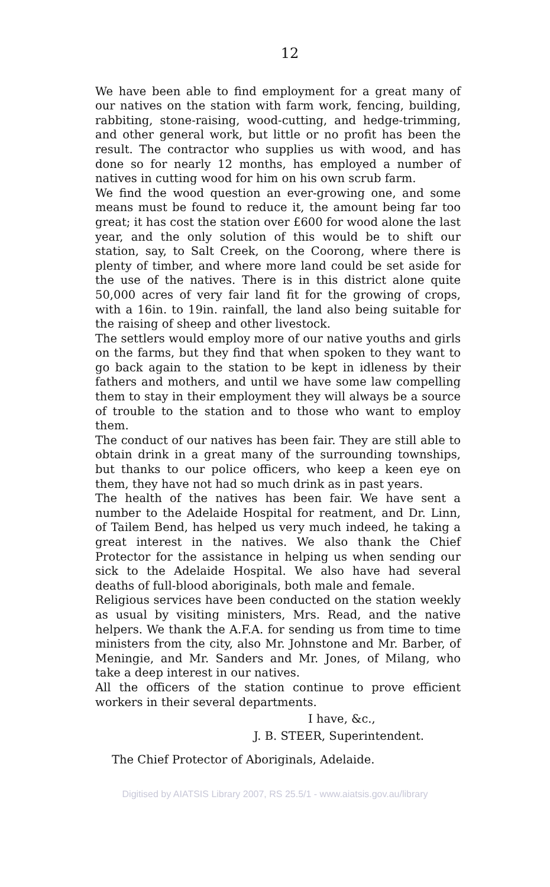12
We have been able to find employment for a great many of our natives on the station with farm work, fencing, building, rabbiting, stone-raising, wood-cutting, and hedge-trimming, and other general work, but little or no profit has been the result. The contractor who supplies us with wood, and has done so for nearly 12 months, has employed a number of natives in cutting wood for him on his own scrub farm.
We find the wood question an ever-growing one, and some means must be found to reduce it, the amount being far too great; it has cost the station over £600 for wood alone the last year, and the only solution of this would be to shift our station, say, to Salt Creek, on the Coorong, where there is plenty of timber, and where more land could be set aside for the use of the natives. There is in this district alone quite 50,000 acres of very fair land fit for the growing of crops, with a 16in. to 19in. rainfall, the land also being suitable for the raising of sheep and other livestock.
The settlers would employ more of our native youths and girls on the farms, but they find that when spoken to they want to go back again to the station to be kept in idleness by their fathers and mothers, and until we have some law compelling them to stay in their employment they will always be a source of trouble to the station and to those who want to employ them.
The conduct of our natives has been fair. They are still able to obtain drink in a great many of the surrounding townships, but thanks to our police officers, who keep a keen eye on them, they have not had so much drink as in past years.
The health of the natives has been fair. We have sent a number to the Adelaide Hospital for reatment, and Dr. Linn, of Tailem Bend, has helped us very much indeed, he taking a great interest in the natives. We also thank the Chief Protector for the assistance in helping us when sending our sick to the Adelaide Hospital. We also have had several deaths of full-blood aboriginals, both male and female.
Religious services have been conducted on the station weekly as usual by visiting ministers, Mrs. Read, and the native helpers. We thank the A.F.A. for sending us from time to time ministers from the city, also Mr. Johnstone and Mr. Barber, of Meningie, and Mr. Sanders and Mr. Jones, of Milang, who take a deep interest in our natives.
All the officers of the station continue to prove efficient workers in their several departments.
I have, &c.,
J. B. STEER, Superintendent.
The Chief Protector of Aboriginals, Adelaide.
Digitised by AIATSIS Library 2007, RS 25.5/1 - www.aiatsis.gov.au/library